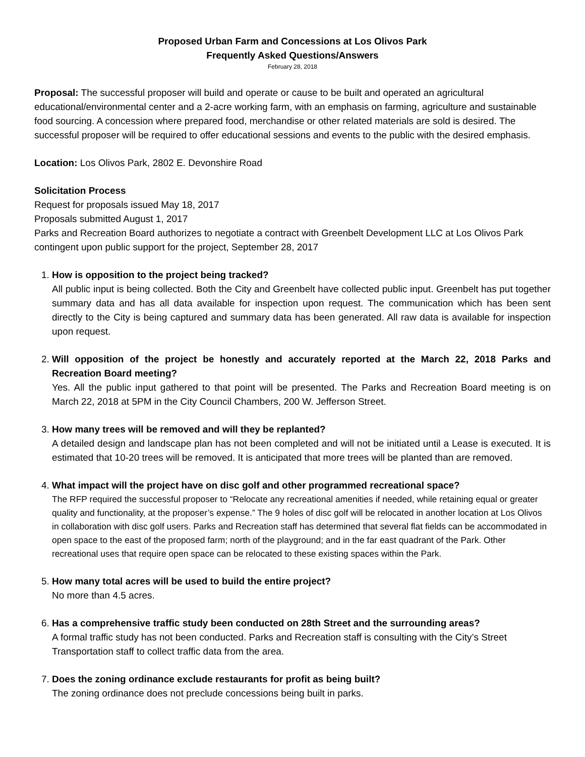Proposed Urban Farm and Concessions at Los Olivos Park
Frequently Asked Questions/Answers
February 28, 2018
Proposal: The successful proposer will build and operate or cause to be built and operated an agricultural educational/environmental center and a 2-acre working farm, with an emphasis on farming, agriculture and sustainable food sourcing. A concession where prepared food, merchandise or other related materials are sold is desired. The successful proposer will be required to offer educational sessions and events to the public with the desired emphasis.
Location: Los Olivos Park, 2802 E. Devonshire Road
Solicitation Process
Request for proposals issued May 18, 2017
Proposals submitted August 1, 2017
Parks and Recreation Board authorizes to negotiate a contract with Greenbelt Development LLC at Los Olivos Park contingent upon public support for the project, September 28, 2017
1. How is opposition to the project being tracked?
All public input is being collected. Both the City and Greenbelt have collected public input. Greenbelt has put together summary data and has all data available for inspection upon request. The communication which has been sent directly to the City is being captured and summary data has been generated. All raw data is available for inspection upon request.
2. Will opposition of the project be honestly and accurately reported at the March 22, 2018 Parks and Recreation Board meeting?
Yes. All the public input gathered to that point will be presented. The Parks and Recreation Board meeting is on March 22, 2018 at 5PM in the City Council Chambers, 200 W. Jefferson Street.
3. How many trees will be removed and will they be replanted?
A detailed design and landscape plan has not been completed and will not be initiated until a Lease is executed. It is estimated that 10-20 trees will be removed. It is anticipated that more trees will be planted than are removed.
4. What impact will the project have on disc golf and other programmed recreational space?
The RFP required the successful proposer to “Relocate any recreational amenities if needed, while retaining equal or greater quality and functionality, at the proposer’s expense.” The 9 holes of disc golf will be relocated in another location at Los Olivos in collaboration with disc golf users. Parks and Recreation staff has determined that several flat fields can be accommodated in open space to the east of the proposed farm; north of the playground; and in the far east quadrant of the Park. Other recreational uses that require open space can be relocated to these existing spaces within the Park.
5. How many total acres will be used to build the entire project?
No more than 4.5 acres.
6. Has a comprehensive traffic study been conducted on 28th Street and the surrounding areas?
A formal traffic study has not been conducted. Parks and Recreation staff is consulting with the City’s Street Transportation staff to collect traffic data from the area.
7. Does the zoning ordinance exclude restaurants for profit as being built?
The zoning ordinance does not preclude concessions being built in parks.